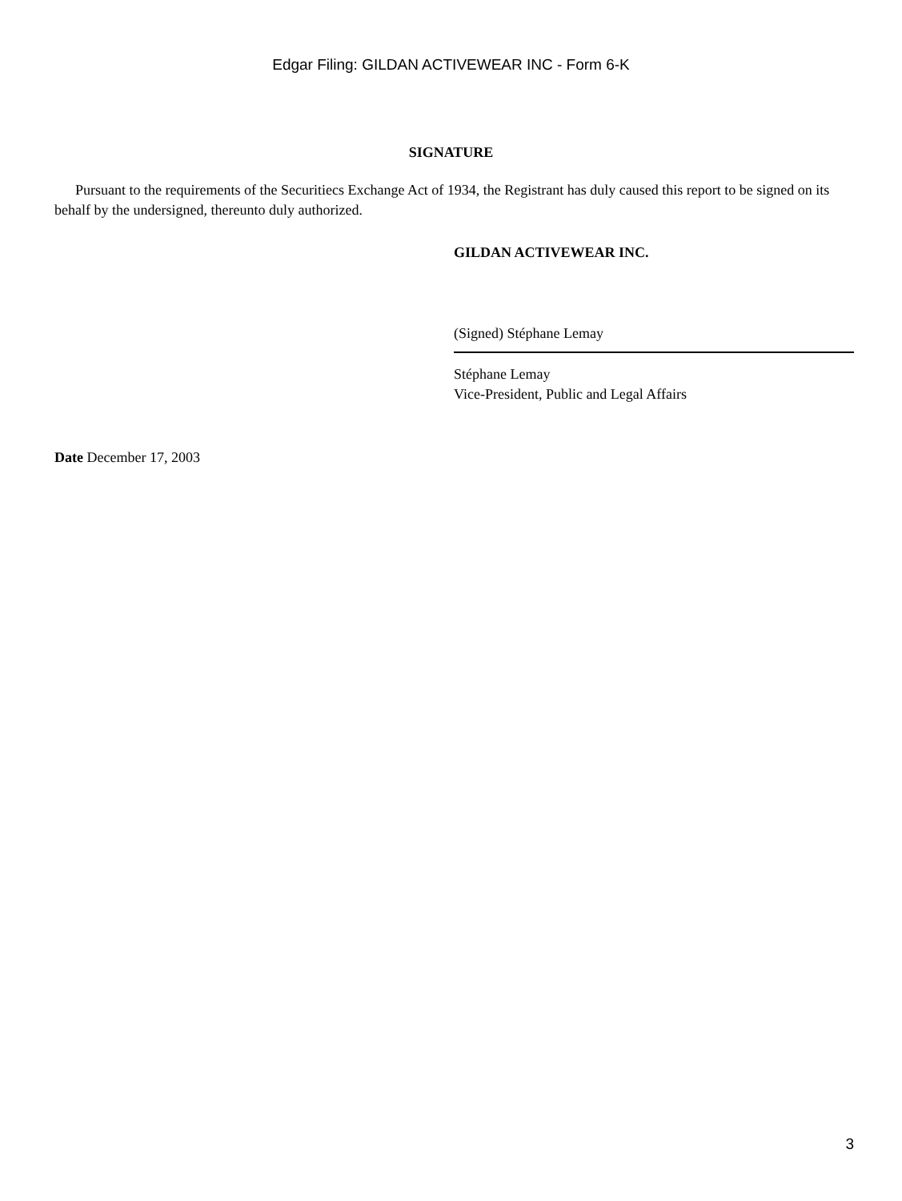Edgar Filing: GILDAN ACTIVEWEAR INC - Form 6-K
SIGNATURE
Pursuant to the requirements of the Securitiecs Exchange Act of 1934, the Registrant has duly caused this report to be signed on its behalf by the undersigned, thereunto duly authorized.
GILDAN ACTIVEWEAR INC.
(Signed) Stéphane Lemay
Stéphane Lemay
Vice-President, Public and Legal Affairs
Date December 17, 2003
3